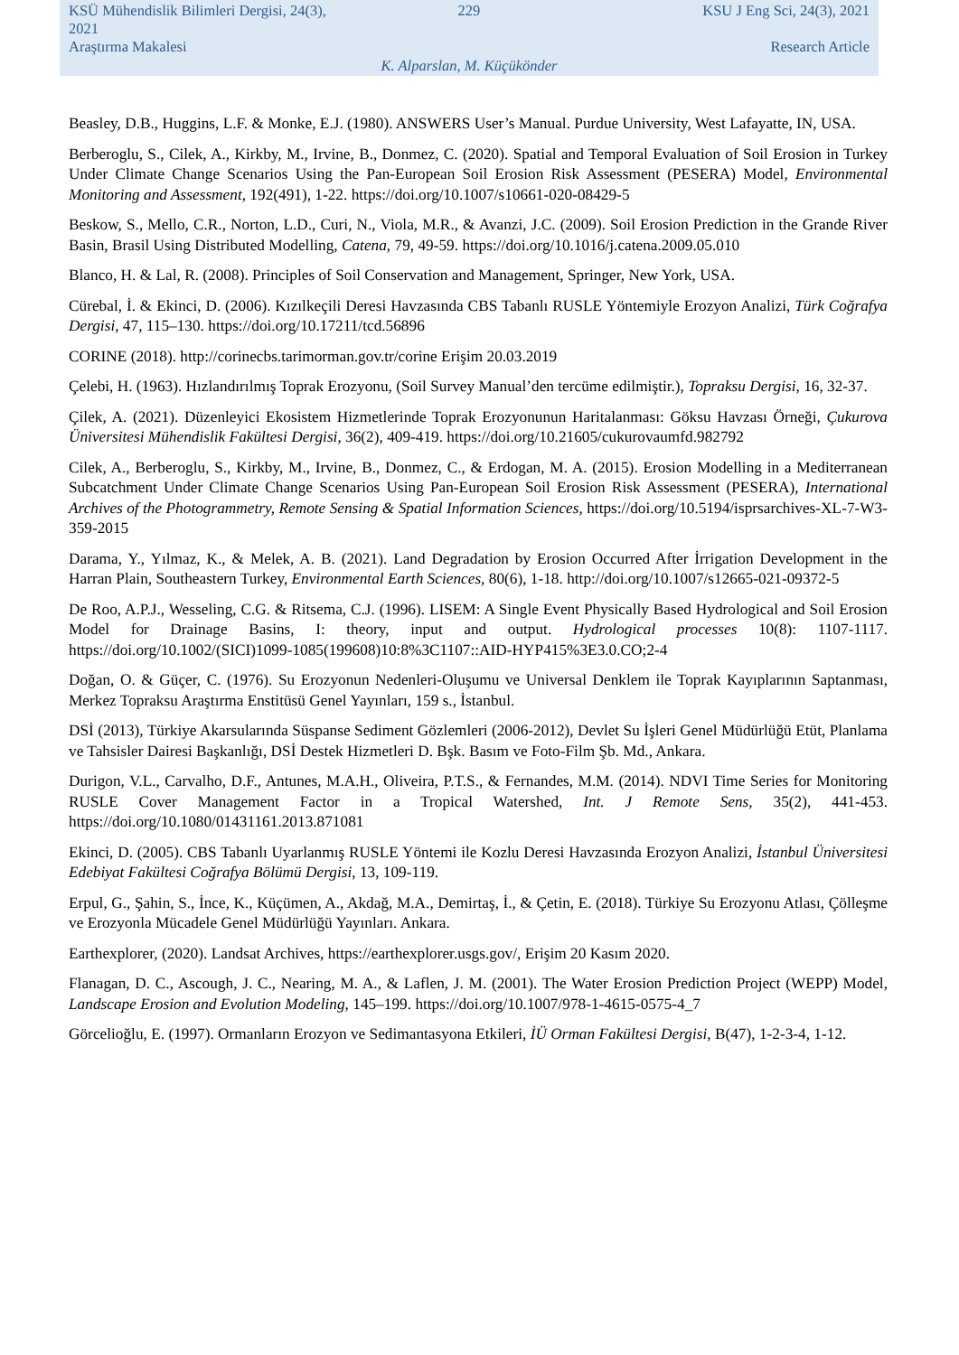KSÜ Mühendislik Bilimleri Dergisi, 24(3), 2021 229 KSU J Eng Sci, 24(3), 2021
Araştırma Makalesi Research Article
K. Alparslan, M. Küçükönder
Beasley, D.B., Huggins, L.F. & Monke, E.J. (1980). ANSWERS User’s Manual. Purdue University, West Lafayatte, IN, USA.
Berberoglu, S., Cilek, A., Kirkby, M., Irvine, B., Donmez, C. (2020). Spatial and Temporal Evaluation of Soil Erosion in Turkey Under Climate Change Scenarios Using the Pan-European Soil Erosion Risk Assessment (PESERA) Model, Environmental Monitoring and Assessment, 192(491), 1-22. https://doi.org/10.1007/s10661-020-08429-5
Beskow, S., Mello, C.R., Norton, L.D., Curi, N., Viola, M.R., & Avanzi, J.C. (2009). Soil Erosion Prediction in the Grande River Basin, Brasil Using Distributed Modelling, Catena, 79, 49-59. https://doi.org/10.1016/j.catena.2009.05.010
Blanco, H. & Lal, R. (2008). Principles of Soil Conservation and Management, Springer, New York, USA.
Cürebal, İ. & Ekinci, D. (2006). Kızılkeçili Deresi Havzasında CBS Tabanlı RUSLE Yöntemiyle Erozyon Analizi, Türk Coğrafya Dergisi, 47, 115–130. https://doi.org/10.17211/tcd.56896
CORINE (2018). http://corinecbs.tarimorman.gov.tr/corine Erişim 20.03.2019
Çelebi, H. (1963). Hızlandırılmış Toprak Erozyonu, (Soil Survey Manual’den tercüme edilmiştir.), Topraksu Dergisi, 16, 32-37.
Çilek, A. (2021). Düzenleyici Ekosistem Hizmetlerinde Toprak Erozyonunun Haritalanması: Göksu Havzası Örneği, Çukurova Üniversitesi Mühendislik Fakültesi Dergisi, 36(2), 409-419. https://doi.org/10.21605/cukurovaumfd.982792
Cilek, A., Berberoglu, S., Kirkby, M., Irvine, B., Donmez, C., & Erdogan, M. A. (2015). Erosion Modelling in a Mediterranean Subcatchment Under Climate Change Scenarios Using Pan-European Soil Erosion Risk Assessment (PESERA), International Archives of the Photogrammetry, Remote Sensing & Spatial Information Sciences, https://doi.org/10.5194/isprsarchives-XL-7-W3-359-2015
Darama, Y., Yılmaz, K., & Melek, A. B. (2021). Land Degradation by Erosion Occurred After İrrigation Development in the Harran Plain, Southeastern Turkey, Environmental Earth Sciences, 80(6), 1-18. http://doi.org/10.1007/s12665-021-09372-5
De Roo, A.P.J., Wesseling, C.G. & Ritsema, C.J. (1996). LISEM: A Single Event Physically Based Hydrological and Soil Erosion Model for Drainage Basins, I: theory, input and output. Hydrological processes 10(8): 1107-1117. https://doi.org/10.1002/(SICI)1099-1085(199608)10:8%3C1107::AID-HYP415%3E3.0.CO;2-4
Doğan, O. & Güçer, C. (1976). Su Erozyonun Nedenleri-Oluşumu ve Universal Denklem ile Toprak Kayıplarının Saptanması, Merkez Topraksu Araştırma Enstitüsü Genel Yayınları, 159 s., İstanbul.
DSİ (2013), Türkiye Akarsularında Süspanse Sediment Gözlemleri (2006-2012), Devlet Su İşleri Genel Müdürlüğü Etüt, Planlama ve Tahsisler Dairesi Başkanlığı, DSİ Destek Hizmetleri D. Bşk. Basım ve Foto-Film Şb. Md., Ankara.
Durigon, V.L., Carvalho, D.F., Antunes, M.A.H., Oliveira, P.T.S., & Fernandes, M.M. (2014). NDVI Time Series for Monitoring RUSLE Cover Management Factor in a Tropical Watershed, Int. J Remote Sens, 35(2), 441-453. https://doi.org/10.1080/01431161.2013.871081
Ekinci, D. (2005). CBS Tabanlı Uyarlanmış RUSLE Yöntemi ile Kozlu Deresi Havzasında Erozyon Analizi, İstanbul Üniversitesi Edebiyat Fakültesi Coğrafya Bölümü Dergisi, 13, 109-119.
Erpul, G., Şahin, S., İnce, K., Küçümen, A., Akdağ, M.A., Demirtaş, İ., & Çetin, E. (2018). Türkiye Su Erozyonu Atlası, Çölleşme ve Erozyonla Mücadele Genel Müdürlüğü Yayınları. Ankara.
Earthexplorer, (2020). Landsat Archives, https://earthexplorer.usgs.gov/, Erişim 20 Kasım 2020.
Flanagan, D. C., Ascough, J. C., Nearing, M. A., & Laflen, J. M. (2001). The Water Erosion Prediction Project (WEPP) Model, Landscape Erosion and Evolution Modeling, 145–199. https://doi.org/10.1007/978-1-4615-0575-4_7
Görcelioğlu, E. (1997). Ormanların Erozyon ve Sedimantasyona Etkileri, İÜ Orman Fakültesi Dergisi, B(47), 1-2-3-4, 1-12.